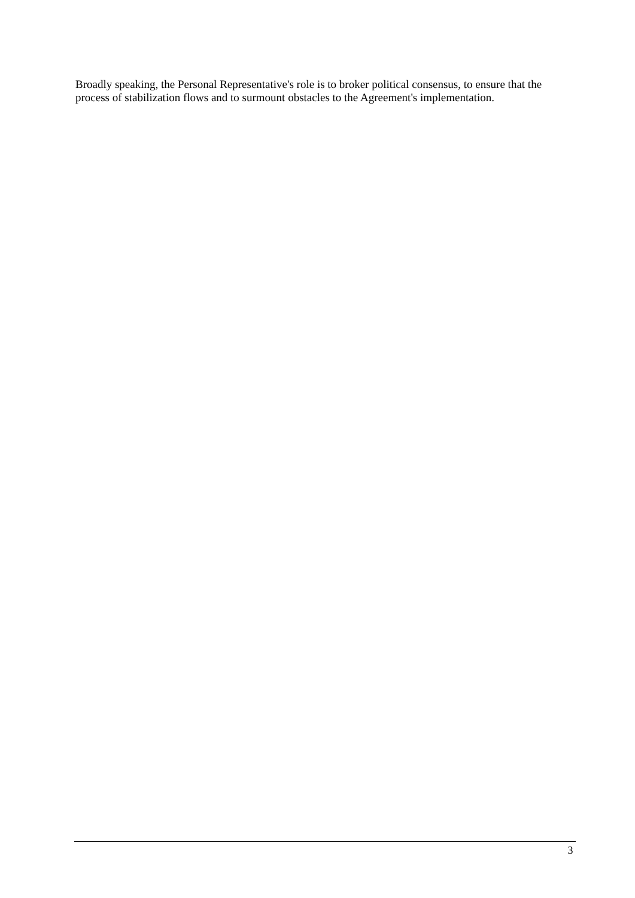Broadly speaking, the Personal Representative's role is to broker political consensus, to ensure that the process of stabilization flows and to surmount obstacles to the Agreement's implementation.
3